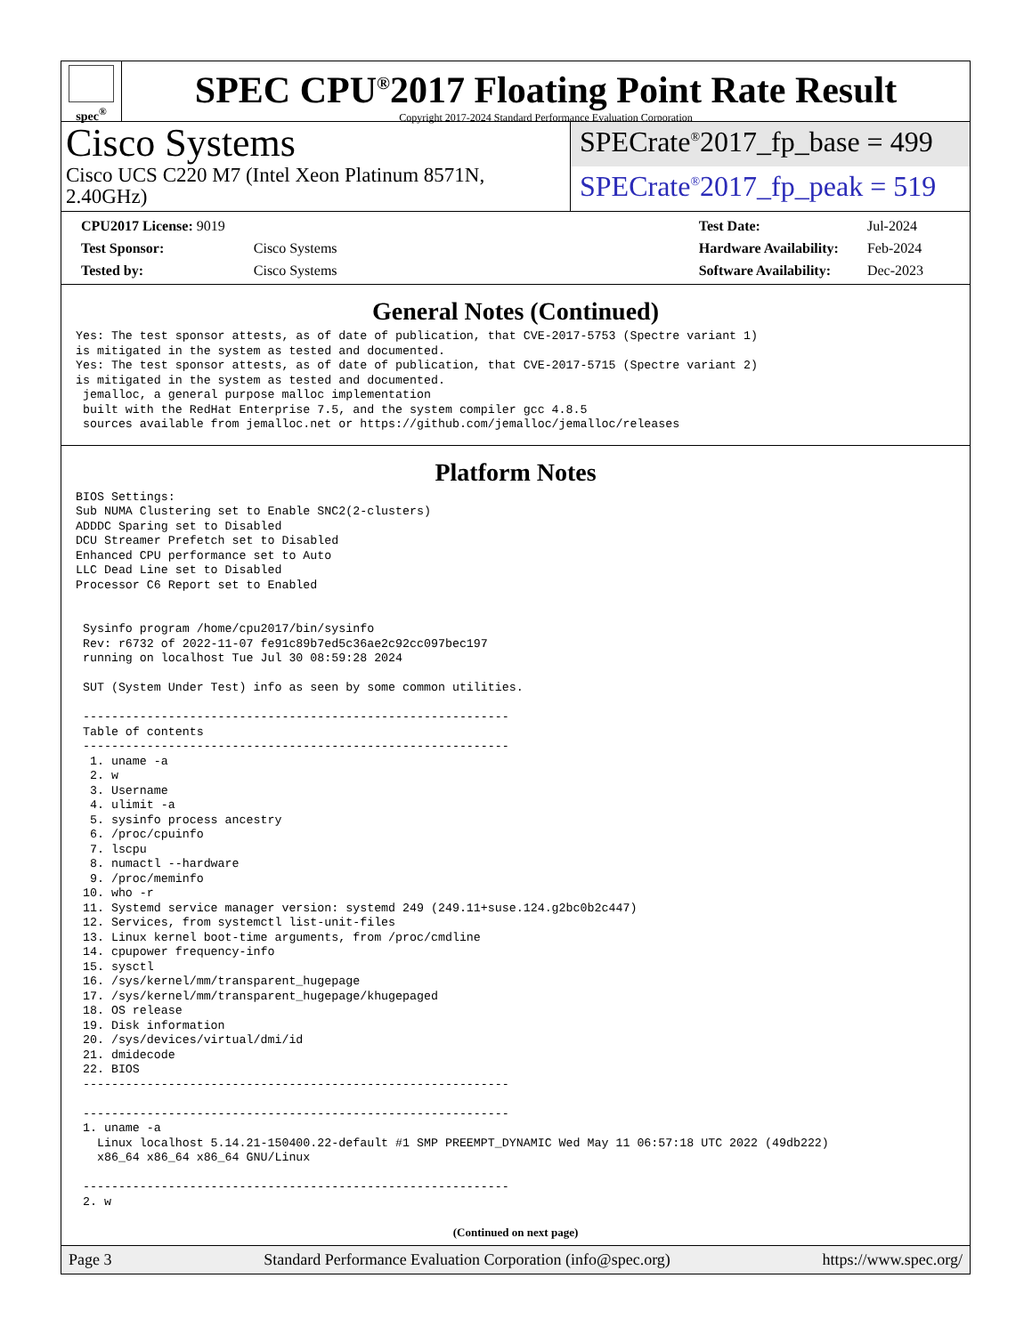spec<sup>®</sup>
SPEC CPU<sup>®</sup>2017 Floating Point Rate Result
Copyright 2017-2024 Standard Performance Evaluation Corporation
Cisco Systems
Cisco UCS C220 M7 (Intel Xeon Platinum 8571N, 2.40GHz)
SPECrate<sup>®</sup>2017_fp_base = 499
SPECrate<sup>®</sup>2017_fp_peak = 519
| CPU2017 License: 9019 | |
| Test Sponsor: | Cisco Systems |
| Tested by: | Cisco Systems |
| Test Date: | Jul-2024 |
| Hardware Availability: | Feb-2024 |
| Software Availability: | Dec-2023 |
General Notes (Continued)
Yes: The test sponsor attests, as of date of publication, that CVE-2017-5753 (Spectre variant 1)
is mitigated in the system as tested and documented.
Yes: The test sponsor attests, as of date of publication, that CVE-2017-5715 (Spectre variant 2)
is mitigated in the system as tested and documented.
 jemalloc, a general purpose malloc implementation
 built with the RedHat Enterprise 7.5, and the system compiler gcc 4.8.5
 sources available from jemalloc.net or https://github.com/jemalloc/jemalloc/releases
Platform Notes
BIOS Settings:
Sub NUMA Clustering set to Enable SNC2(2-clusters)
ADDDC Sparing set to Disabled
DCU Streamer Prefetch set to Disabled
Enhanced CPU performance set to Auto
LLC Dead Line set to Disabled
Processor C6 Report set to Enabled


 Sysinfo program /home/cpu2017/bin/sysinfo
 Rev: r6732 of 2022-11-07 fe91c89b7ed5c36ae2c92cc097bec197
 running on localhost Tue Jul 30 08:59:28 2024

 SUT (System Under Test) info as seen by some common utilities.

 ------------------------------------------------------------
 Table of contents
 ------------------------------------------------------------
  1. uname -a
  2. w
  3. Username
  4. ulimit -a
  5. sysinfo process ancestry
  6. /proc/cpuinfo
  7. lscpu
  8. numactl --hardware
  9. /proc/meminfo
 10. who -r
 11. Systemd service manager version: systemd 249 (249.11+suse.124.g2bc0b2c447)
 12. Services, from systemctl list-unit-files
 13. Linux kernel boot-time arguments, from /proc/cmdline
 14. cpupower frequency-info
 15. sysctl
 16. /sys/kernel/mm/transparent_hugepage
 17. /sys/kernel/mm/transparent_hugepage/khugepaged
 18. OS release
 19. Disk information
 20. /sys/devices/virtual/dmi/id
 21. dmidecode
 22. BIOS
 ------------------------------------------------------------

 ------------------------------------------------------------
 1. uname -a
   Linux localhost 5.14.21-150400.22-default #1 SMP PREEMPT_DYNAMIC Wed May 11 06:57:18 UTC 2022 (49db222)
   x86_64 x86_64 x86_64 GNU/Linux

 ------------------------------------------------------------
 2. w
(Continued on next page)
Page 3 Standard Performance Evaluation Corporation (info@spec.org) https://www.spec.org/